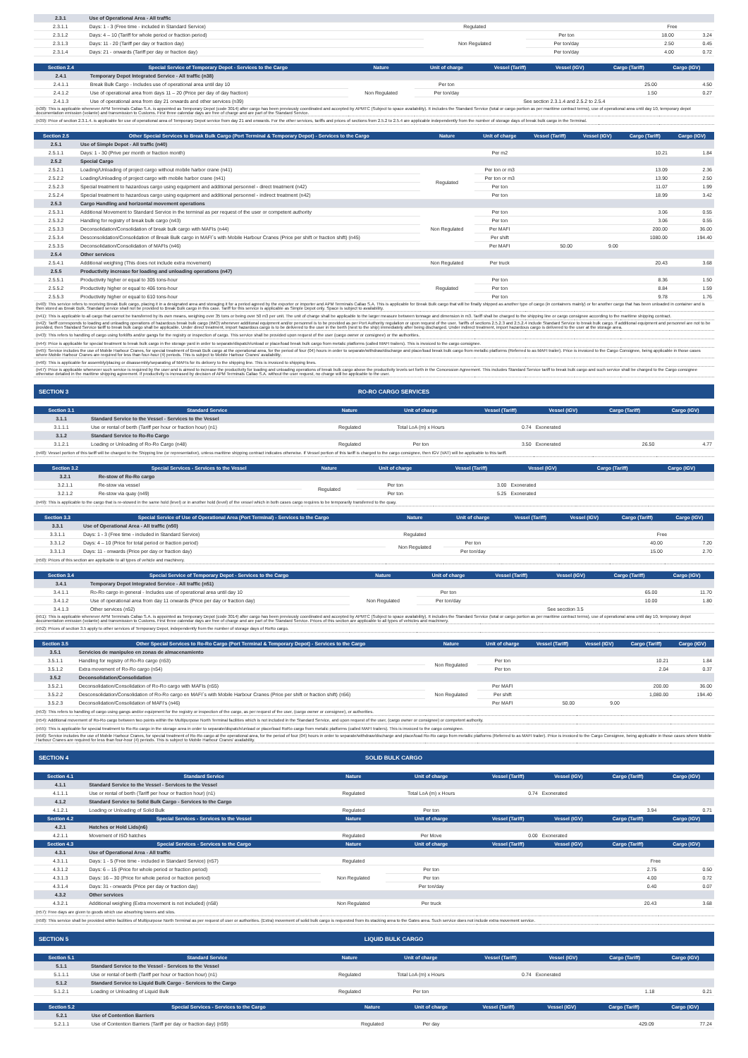| 2.3.1 | Use of Operational Area - All traffic | | | | | | |
| 2.3.1.1 | Days: 1 - 3 (Free time - included in Standard Service) | Regulated | | | | Free | |
| 2.3.1.2 | Days: 4 – 10 (Tariff for whole period or fraction period) | Non Regulated | Per ton | | | 18.00 | 3.24 |
| 2.3.1.3 | Days: 11 - 20 (Tariff per day or fraction day) | | Per ton/day | | | 2.50 | 0.45 |
| 2.3.1.4 | Days: 21 - onwards (Tariff per day or fraction day) | | Per ton/day | | | 4.00 | 0.72 |
| Section 2.4 | Special Service of Temporary Depot - Services to the Cargo | Nature | Unit of charge | Vessel (Tariff) | Vessel (IGV) | Cargo (Tariff) | Cargo (IGV) |
| --- | --- | --- | --- | --- | --- | --- | --- |
| 2.4.1 | Temporary Depot Integrated Service - All traffic (n38) | | | | | | |
| 2.4.1.1 | Break Bulk Cargo - Includes use of operational area until day 10 | Non Regulated | Per ton | | | 25.00 | 4.50 |
| 2.4.1.2 | Use of operational area from days 11 – 20 (Price per day of day fraction) | | Per ton/day | | | 1.50 | 0.27 |
| 2.4.1.3 | Use of operational area from day 21 onwards and other services (n39) | | See section 2.3.1.4 and 2.5.2 to 2.5.4 | | | | |
| (n38): This is applicable whenever APM Terminals Callao S.A. is appointed as Temporary Depot (code 3014) after cargo has been previously coordinated and accepted by APMTC (Subject to space availability). It includes the Standard Service (total or cargo portion as per maritime contract terms), use of operational area until day 10, temporary depot documentation emission (volante) and transmission to Customs. First three calendar days are free of charge and are part of the Standard Service. | | | | | | | |
| (n39): Price of section 2.3.1.4. is applicable for use of operational area of Temporary Depot service from day 21 and onwards. For the other services, tariffs and prices of sections from 2.5.2 to 2.5.4 are applicable independently from the number of storage days of break bulk cargo in the Terminal. | | | | | | | |
| Section 2.5 | Other Special Services to Break Bulk Cargo (Port Terminal & Temporary Depot) - Services to the Cargo | Nature | Unit of charge | Vessel (Tariff) | Vessel (IGV) | Cargo (Tariff) | Cargo (IGV) |
| --- | --- | --- | --- | --- | --- | --- | --- |
| 2.5.1 | Use of Simple Depot - All traffic (n40) | | | | | | |
| 2.5.1.1 | Days: 1 - 30 (Prive per month or fraction month) | | Per m2 | | | 10.21 | 1.84 |
| 2.5.2 | Special Cargo | | | | | | |
| 2.5.2.1 | Loading/Unloading of project cargo without mobile harbor crane (n41) | Regulated | Per ton or m3 | | | 13.09 | 2.36 |
| 2.5.2.2 | Loading/Unloading of project cargo with mobile harbor crane (n41) | | Per ton or m3 | | | 13.90 | 2.50 |
| 2.5.2.3 | Special treatment to hazardous cargo using equipment and additional personnel - direct treatment (n42) | | Per ton | | | 11.07 | 1.99 |
| 2.5.2.4 | Special treatment to hazardous cargo using equipment and additional personnel - indirect treatment (n42) | | Per ton | | | 18.99 | 3.42 |
| 2.5.3 | Cargo Handling and horizontal movement operations | | | | | | |
| 2.5.3.1 | Additional Movement to Standard Service in the terminal as per request of the user or competent authority | Non Regulated | Per ton | | | 3.06 | 0.55 |
| 2.5.3.2 | Handling for registry of break bulk cargo (n43) | | Per ton | | | 3.06 | 0.55 |
| 2.5.3.3 | Deconsolidation/Consolidation of break bulk cargo with MAFIs (n44) | | Per MAFI | | | 200.00 | 36.00 |
| 2.5.3.4 | Desconsolidation/Consolidation of Break Bulk cargo in MAFI´s with Mobile Harbour Cranes (Price per shift or fraction shift) (n45) | | Per shift | | | 1080.00 | 194.40 |
| 2.5.3.5 | Deconsolidation/Consolidation of MAFIs (n46) | | Per MAFI | 50.00 | 9.00 | | |
| 2.5.4 | Other services | | | | | | |
| 2.5.4.1 | Additional weighing (This does not include extra movement) | Non Regulated | Per truck | | | 20.43 | 3.68 |
| 2.5.5 | Productivity increase for loading and unloading operations (n47) | | | | | | |
| 2.5.5.1 | Productivity higher or equal to 305 tons-hour | Regulated | Per ton | | | 8.36 | 1.50 |
| 2.5.5.2 | Productivity higher or equal to 406 tons-hour | | Per ton | | | 8.84 | 1.59 |
| 2.5.5.3 | Productivity higher or equal to 610 tons-hour | | Per ton | | | 9.78 | 1.76 |
| (n40): This service refers to receiving Break Bulk cargo, placing it in a designated area and storaging it for a period agreed by the exporter or importer and APM Terminals Callao S.A. This is applicable for Break Bulk cargo that will be finally shipped as another type of cargo (in containers mainly) or for another cargo that has been unloaded in container and is then stored as Break Bulk. Standard service shall not be provided to Break Bulk cargo in this case. Tariff for this service is applicable as Simple Depot only. Space is subject to availability. | | | | | | | |
| (n41): This is applicable to all cargo that cannot be transferred by its own means, weighing over 35 tons or being over 50 m3 per unit. The unit of charge shall be applicable to the larger measure between tonnage and dimension in m3. Tariff shall be charged to the shipping line or cargo consignee according to the maritime shipping contract. | | | | | | | |
| (n42): Tariff corresponds to loading and unloading operations of hazardous break bulk cargo (IMO) whenever additional equipment and/or personnel is to be provided as per Port Authority regulation or upon request of the user. Tariffs of sections 2.5.2.3 and 2.5.2.4 include Standard Service to break bulk cargo. If additional equipment and personnel are not to be provided, then Standard Service tariff to break bulk cargo shall be applicable. Under direct treatment, import hazardous cargo is to be delivered to the user in the berth (next to the ship) immediately after being discharged. Under indirect treatment, import hazardous cargo is delivered to the user at the storage area. | | | | | | | |
| (n43): This refers to handling of cargo using forklifts and/or gangs for the registry or inspection of cargo. This service shall be provided upon request of the user (cargo owner or consignee) or the authorities. | | | | | | | |
| (n44): Price is applicable for special treatment to break bulk cargo in the storage yard in order to separate/dispatch/unload or place/load break bulk cargo from metalic platforms (called MAFI trailers). This is invoiced to the cargo consignee. | | | | | | | |
| (n45): Service includes the use of Mobile Harbour Cranes, for special treatment of Break Bulk cargo at the operational area, for the period of four (04) hours in order to separate/withdraw/discharge and place/load break bulk cargo from metallic platforms (Referred to as MAFI trailer). Price is invoiced to the Cargo Consignee, being applicable in those cases where Mobile Harbour Cranes are required for less than four-hour (4) periods. This is subject to Mobile Harbour Cranes' availability. | | | | | | | |
| (n46): This is applicable for assembly/placing or disassembly/separating of MAFIs for its delivery to the shipping line. This is invoiced to shipping lines. | | | | | | | |
| (n47): Price is applicable whenever such service is required by the user and is aimed to increase the productivity for loading and unloading operations of break bulk cargo above the productivity levels set forth in the Concession Agreement. This includes Standard Service tariff to break bulk cargo and such service shall be charged to the Cargo consignee otherwise detailed in the maritime shipping agreement. If productivity is increased by decision of APM Terminals Callao S.A. without the user request, no charge will be applicable to the user. | | | | | | | |
| SECTION 3 | RO-RO CARGO SERVICES |
| --- | --- |
| Section 3.1 | Standard Service | Nature | Unit of charge | Vessel (Tariff) | Vessel (IGV) | Cargo (Tariff) | Cargo (IGV) |
| --- | --- | --- | --- | --- | --- | --- | --- |
| 3.1.1 | Standard Service to the Vessel - Services to the Vessel | | | | | | |
| 3.1.1.1 | Use or rental of berth (Tariff per hour or fraction hour) (n1) | Regulated | Total LoA (m) x Hours | 0.74 | Exonerated | | |
| 3.1.2 | Standard Service to Ro-Ro Cargo | | | | | | |
| 3.1.2.1 | Loading or Unloading of Ro-Ro Cargo (n48) | Regulated | Per ton | 3.50 | Exonerated | 26.50 | 4.77 |
| (n48): Vessel portion of this tariff will be charged to the Shipping line (or representative), unless maritime shipping contract indicates otherwise. If Vessel portion of this tariff is charged to the cargo consignee, then IGV (VAT) will be applicable to this tariff. | | | | | | | |
| Section 3.2 | Special Services - Services to the Vessel | Nature | Unit of charge | Vessel (Tariff) | Vessel (IGV) | Cargo (Tariff) | Cargo (IGV) |
| --- | --- | --- | --- | --- | --- | --- | --- |
| 3.2.1 | Re-stow of Ro-Ro cargo | | | | | | |
| 3.2.1.1 | Re-stow via vessel | Regulated | Per ton | 3.00 | Exonerated | | |
| 3.2.1.2 | Re-stow via quay (n49) | | Per ton | 5.25 | Exonerated | | |
| (n49): This is applicable to the cargo that is re-stowed in the same hold (level) or in another hold (level) of the vessel which in both cases cargo requires to be temporarily transferred to the quay. | | | | | | | |
| Section 3.3 | Special Service of Use of Operational Area (Port Terminal) - Services to the Cargo | Nature | Unit of charge | Vessel (Tariff) | Vessel (IGV) | Cargo (Tariff) | Cargo (IGV) |
| --- | --- | --- | --- | --- | --- | --- | --- |
| 3.3.1 | Use of Operational Area - All traffic (n50) | | | | | | |
| 3.3.1.1 | Days: 1 - 3 (Free time - included in Standard Service) | Regulated | | | | Free | |
| 3.3.1.2 | Days: 4 – 10 (Price for total period or fraction period) | Non Regulated | Per ton | | | 40.00 | 7.20 |
| 3.3.1.3 | Days: 11 - onwards (Price per day or fraction day) | | Per ton/day | | | 15.00 | 2.70 |
| (n50): Prices of this section are applicable to all types of vehicle and machinery. | | | | | | | |
| Section 3.4 | Special Service of Temporary Depot - Services to the Cargo | Nature | Unit of charge | Vessel (Tariff) | Vessel (IGV) | Cargo (Tariff) | Cargo (IGV) |
| --- | --- | --- | --- | --- | --- | --- | --- |
| 3.4.1 | Temporary Depot Integrated Service - All traffic (n51) | | | | | | |
| 3.4.1.1 | Ro-Ro cargo in general - Includes use of operational area until day 10 | Non Regulated | Per ton | | | 65.00 | 11.70 |
| 3.4.1.2 | Use of operational area from day 11 onwards (Price per day or fraction day) | | Per ton/day | | | 10.00 | 1.80 |
| 3.4.1.3 | Other services (n52) | | See secction 3.5 | | | | |
| (n51): This is applicable whenever APM Terminals Callao S.A. is appointed as Temporary Depot (code 3014) after cargo has been previously coordinated and accepted by APMTC (Subject to space availability). It includes the Standard Service (total or cargo portion as per maritime contract terms), use of operational area until day 10, temporary depot documentation emission (volante) and transmission to Customs. First three calendar days are free of charge and are part of the Standard Service. Prices of this section are applicable to all types of vehicles and machinery. | | | | | | | |
| (n52): Prices of section 3.5 apply to other services of Temporary Depot, independently from the number of storage days of RoRo cargo. | | | | | | | |
| Section 3.5 | Other Special Services to Ro-Ro Cargo (Port Terminal & Temporary Depot) - Services to the Cargo | Nature | Unit of charge | Vessel (Tariff) | Vessel (IGV) | Cargo (Tariff) | Cargo (IGV) |
| --- | --- | --- | --- | --- | --- | --- | --- |
| 3.5.1 | Servicios de manipuleo en zonas de almacenamiento | | | | | | |
| 3.5.1.1 | Handling for registry of Ro-Ro cargo (n53) | Non Regulated | Per ton | | | 10.21 | 1.84 |
| 3.5.1.2 | Extra movement of Ro-Ro cargo (n54) | | Per ton | | | 2.04 | 0.37 |
| 3.5.2 | Deconsolidation/Consolidation | | | | | | |
| 3.5.2.1 | Deconsolidation/Consolidation of Ro-Ro cargo with MAFIs (n55) | Non Regulated | Per MAFI | | | 200.00 | 36.00 |
| 3.5.2.2 | Desconsolidation/Consolidation of Ro-Ro cargo en MAFI´s with Mobile Harbour Cranes (Price per shift or fraction shift) (n56) | | Per shift | | | 1,080.00 | 194.40 |
| 3.5.2.3 | Deconsolidation/Consolidation of MAFI's (n46) | | Per MAFI | 50.00 | 9.00 | | |
| (n53): This refers to handling of cargo using gangs and/or equipment for the registry or inspection of the cargo, as per request of the user, (cargo owner or consignee), or authorities. | | | | | | | |
| (n54): Additional movement of Ro-Ro cargo between two points within the Multipurpose North Terminal facilities which is not included in the Standard Service, and upon request of the user, (cargo owner or consignee) or competent authority. | | | | | | | |
| (n55): This is applicable for special treatment to Ro-Ro cargo in the storage area in order to separate/dispatch/unload or place/load RoRo cargo from metalic platforms (called MAFI trailers). This is invoiced to the cargo consignee. | | | | | | | |
| (n56): Service includes the use of Mobile Harbour Cranes, for special treatment of Ro-Ro cargo at the operational area, for the period of four (04) hours in order to separate/withdraw/discharge and place/load Ro-Ro cargo from metallic platforms (Referred to as MAFI trailer). Price is invoiced to the Cargo Consignee, being applicable in those cases where Mobile Harbour Cranes are required for less than four-hour (4) periods. This is subject to Mobile Harbour Cranes' availability. | | | | | | | |
| SECTION 4 | SOLID BULK CARGO |
| --- | --- |
| Section 4.1 | Standard Service | Nature | Unit of charge | Vessel (Tariff) | Vessel (IGV) | Cargo (Tariff) | Cargo (IGV) |
| --- | --- | --- | --- | --- | --- | --- | --- |
| 4.1.1 | Standard Service to the Vessel - Services to the Vessel | | | | | | |
| 4.1.1.1 | Use or rental of berth (Tariff per hour or fraction hour) (n1) | Regulated | Total LoA (m) x Hours | 0.74 | Exonerated | | |
| 4.1.2 | Standard Service to Solid Bulk Cargo - Services to the Cargo | | | | | | |
| 4.1.2.1 | Loading or Unloading of Solid Bulk | Regulated | Per ton | | | 3.94 | 0.71 |
| Section 4.2 | Special Services - Services to the Vessel | Nature | Unit of charge | Vessel (Tariff) | Vessel (IGV) | Cargo (Tariff) | Cargo (IGV) |
| 4.2.1 | Hatches or Hold Lids(n6) | | | | | | |
| 4.2.1.1 | Movement of ISO hatches | Regulated | Per Move | 0.00 | Exonerated | | |
| Section 4.3 | Special Services - Services to the Cargo | Nature | Unit of charge | Vessel (Tariff) | Vessel (IGV) | Cargo (Tariff) | Cargo (IGV) |
| 4.3.1 | Use of Operational Area - All traffic | | | | | | |
| 4.3.1.1 | Days: 1 - 5 (Free time - included in Standard Service) (n57) | Regulated | | | | Free | |
| 4.3.1.2 | Days: 6 – 15 (Price for whole period or fraction period) | Non Regulated | Per ton | | | 2.75 | 0.50 |
| 4.3.1.3 | Days: 16 – 30 (Price for whole period or fraction period) | | Per ton | | | 4.00 | 0.72 |
| 4.3.1.4 | Days: 31 - onwards (Price per day or fraction day) | | Per ton/day | | | 0.40 | 0.07 |
| 4.3.2 | Other services | | | | | | |
| 4.3.2.1 | Additional weighing (Extra movement is not included) (n58) | Non Regulated | Per truck | | | 20.43 | 3.68 |
| (n57): Free days are given to goods which use absorbing towers and silos. | | | | | | | |
| (n58): This service shall be provided within facilities of Multipurpose North Terminal as per request of user or authorities. (Extra) movement of solid bulk cargo is requested from its stacking area to the Gates area. Such service does not include extra movement service. | | | | | | | |
| SECTION 5 | LIQUID BULK CARGO |
| --- | --- |
| Section 5.1 | Standard Service | Nature | Unit of charge | Vessel (Tariff) | Vessel (IGV) | Cargo (Tariff) | Cargo (IGV) |
| --- | --- | --- | --- | --- | --- | --- | --- |
| 5.1.1 | Standard Service to the Vessel - Services to the Vessel | | | | | | |
| 5.1.1.1 | Use or rental of berth (Tariff per hour or fraction hour) (n1) | Regulated | Total LoA (m) x Hours | 0.74 | Exonerated | | |
| 5.1.2 | Standard Service to Liquid Bulk Cargo - Services to the Cargo | | | | | | |
| 5.1.2.1 | Loading or Unloading of Liquid Bulk | Regulated | Per ton | | | 1.18 | 0.21 |
| Section 5.2 | Special Services - Services to the Cargo | Nature | Unit of charge | Vessel (Tariff) | Vessel (IGV) | Cargo (Tariff) | Cargo (IGV) |
| --- | --- | --- | --- | --- | --- | --- | --- |
| 5.2.1 | Use of Contention Barriers | | | | | | |
| 5.2.1.1 | Use of Contention Barriers (Tariff per day or fraction day) (n59) | Regulated | Per day | | | 429.09 | 77.24 |